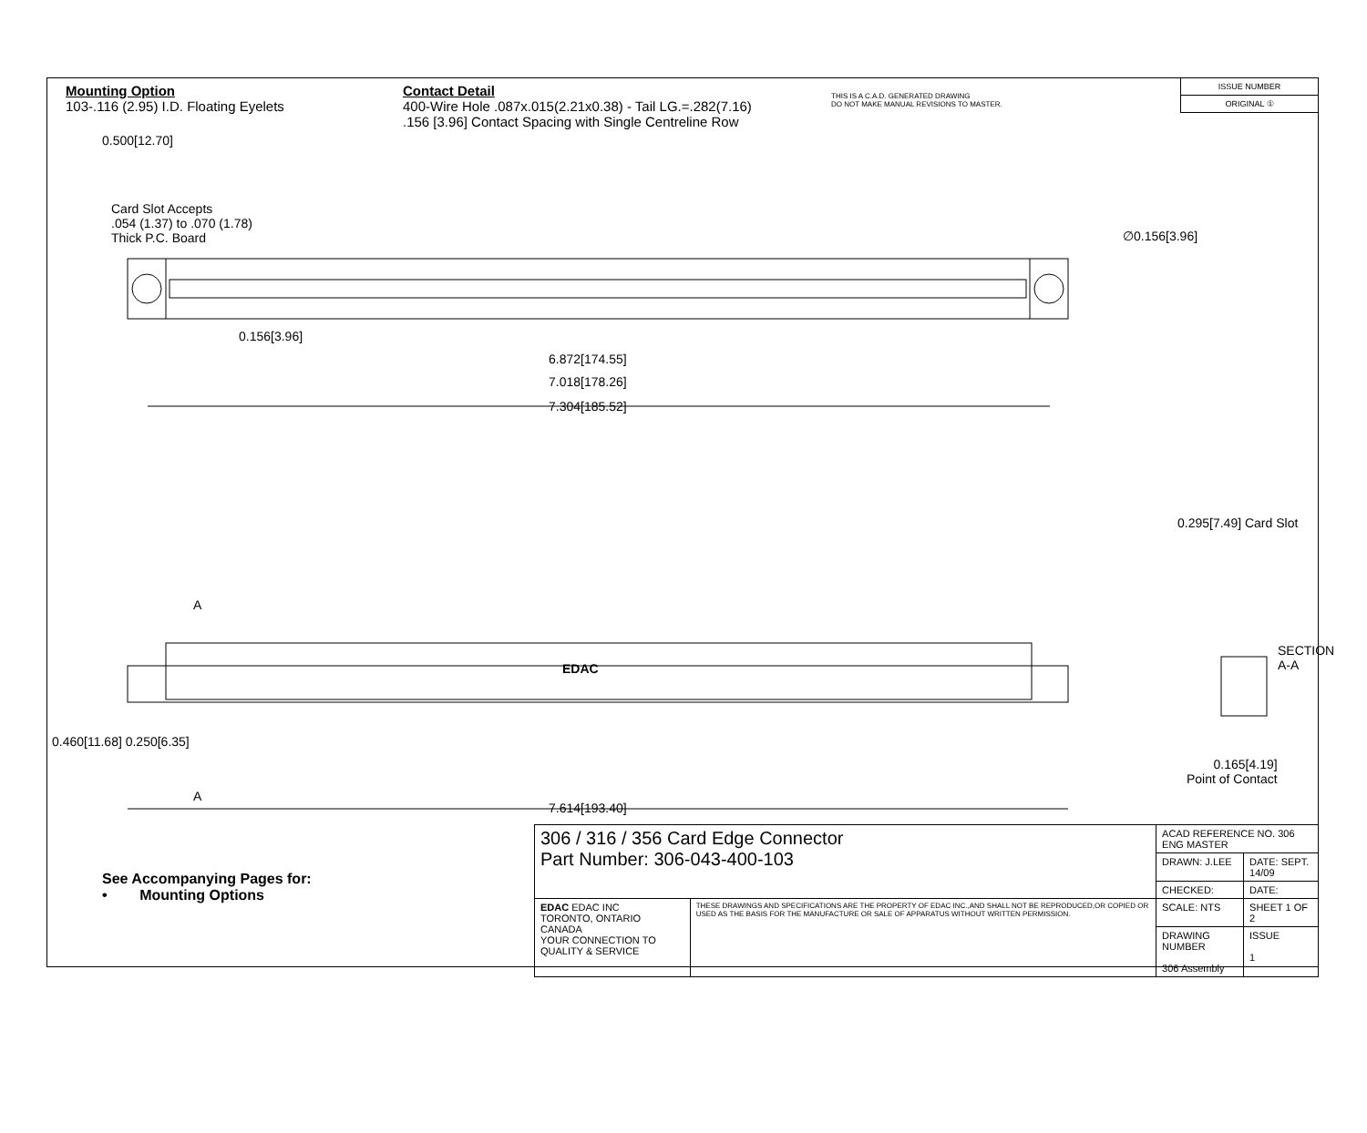Mounting Option
103-.116 (2.95) I.D. Floating Eyelets
Contact Detail
400-Wire Hole .087x.015(2.21x0.38) - Tail LG.=.282(7.16)
.156 [3.96] Contact Spacing with Single Centreline Row
THIS IS A C.A.D. GENERATED DRAWING
DO NOT MAKE MANUAL REVISIONS TO MASTER.
ISSUE NUMBER
ORIGINAL ①
0.500[12.70]
Card Slot Accepts
.054 (1.37) to .070 (1.78)
Thick P.C. Board
∅0.156[3.96]
0.156[3.96]
6.872[174.55]
7.018[178.26]
7.304[185.52]
EDAC
A
A
0.460[11.68] 0.250[6.35]
7.614[193.40]
0.295[7.49] Card Slot
SECTION A-A
0.165[4.19]
Point of Contact
See Accompanying Pages for:
• Mounting Options
| 306 / 316 / 356 Card Edge Connector Part Number: 306-043-400-103 | | ACAD REFERENCE NO. 306 ENG MASTER | |
| | | DRAWN: J.LEE | DATE: SEPT. 14/09 |
| | | CHECKED: | DATE: |
| EDAC EDAC INC TORONTO, ONTARIO CANADA YOUR CONNECTION TO QUALITY & SERVICE | THESE DRAWINGS AND SPECIFICATIONS ARE THE PROPERTY OF EDAC INC.,AND SHALL NOT BE REPRODUCED,OR COPIED OR USED AS THE BASIS FOR THE MANUFACTURE OR SALE OF APPARATUS WITHOUT WRITTEN PERMISSION. | SCALE: NTS | SHEET 1 OF 2 |
| | | DRAWING NUMBER 306 Assembly | ISSUE 1 |